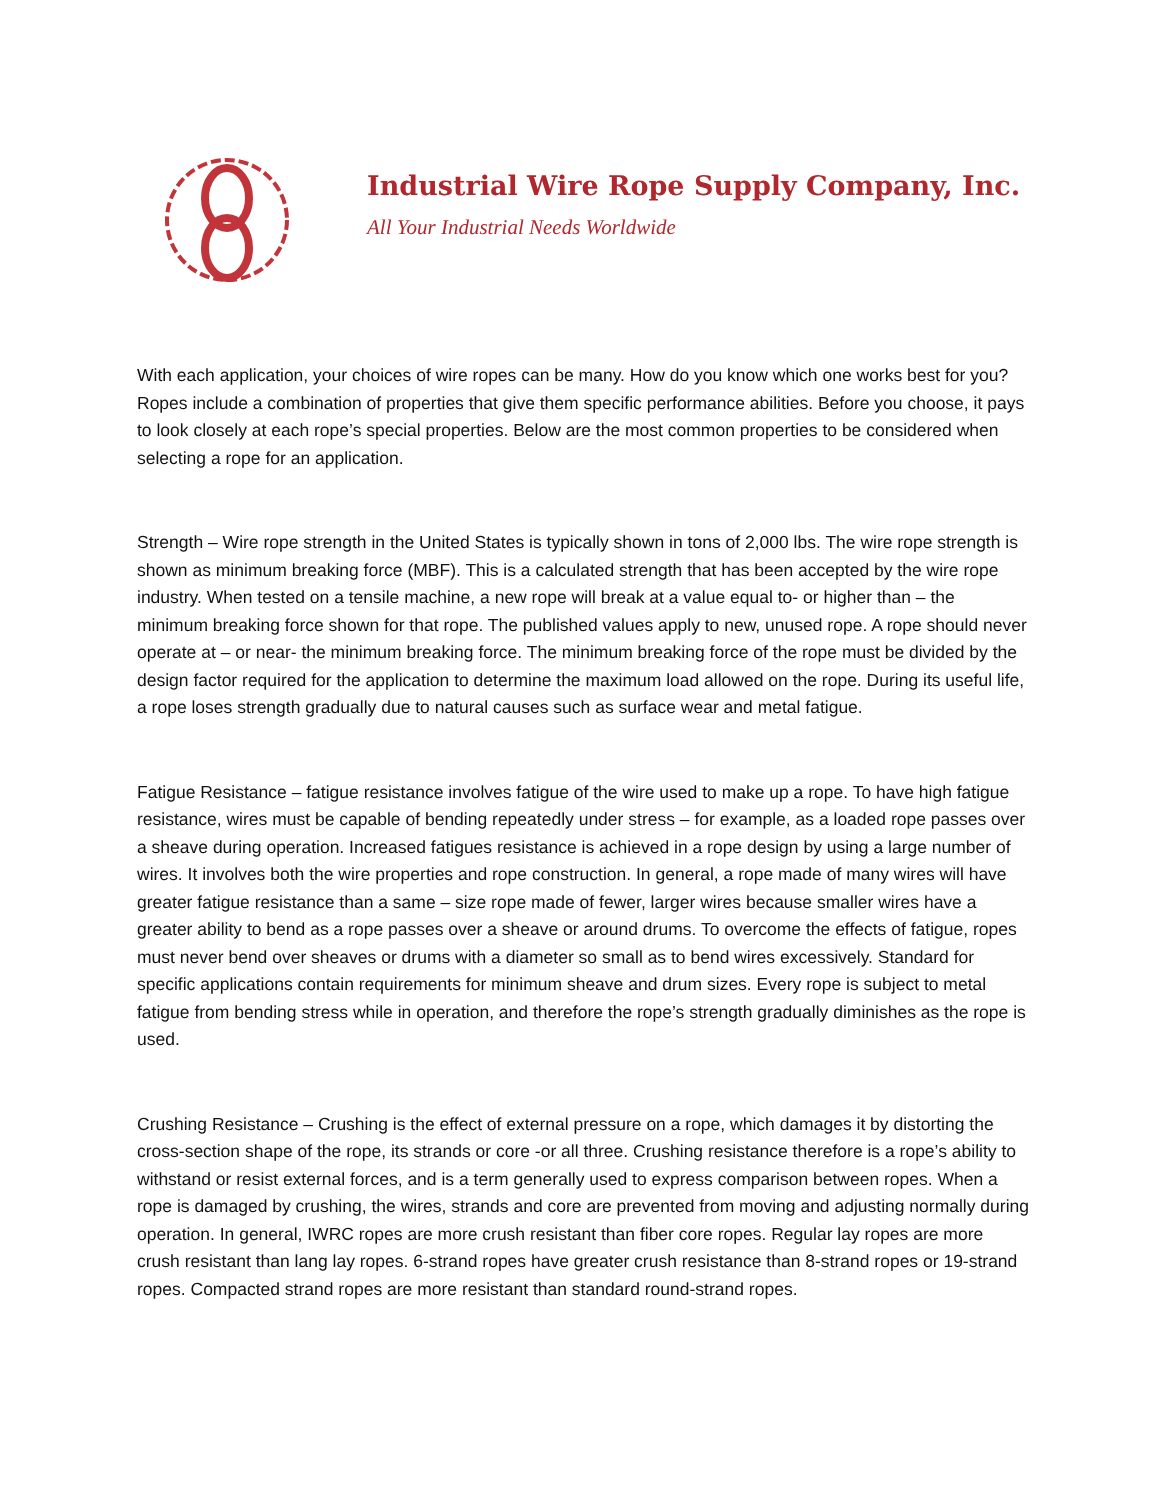Industrial Wire Rope Supply Company, Inc.
All Your Industrial Needs Worldwide
With each application, your choices of wire ropes can be many. How do you know which one works best for you? Ropes include a combination of properties that give them specific performance abilities. Before you choose, it pays to look closely at each rope’s special properties. Below are the most common properties to be considered when selecting a rope for an application.
Strength – Wire rope strength in the United States is typically shown in tons of 2,000 lbs. The wire rope strength is shown as minimum breaking force (MBF). This is a calculated strength that has been accepted by the wire rope industry. When tested on a tensile machine, a new rope will break at a value equal to- or higher than – the minimum breaking force shown for that rope. The published values apply to new, unused rope. A rope should never operate at – or near- the minimum breaking force. The minimum breaking force of the rope must be divided by the design factor required for the application to determine the maximum load allowed on the rope. During its useful life, a rope loses strength gradually due to natural causes such as surface wear and metal fatigue.
Fatigue Resistance – fatigue resistance involves fatigue of the wire used to make up a rope. To have high fatigue resistance, wires must be capable of bending repeatedly under stress – for example, as a loaded rope passes over a sheave during operation. Increased fatigues resistance is achieved in a rope design by using a large number of wires. It involves both the wire properties and rope construction. In general, a rope made of many wires will have greater fatigue resistance than a same – size rope made of fewer, larger wires because smaller wires have a greater ability to bend as a rope passes over a sheave or around drums. To overcome the effects of fatigue, ropes must never bend over sheaves or drums with a diameter so small as to bend wires excessively. Standard for specific applications contain requirements for minimum sheave and drum sizes. Every rope is subject to metal fatigue from bending stress while in operation, and therefore the rope’s strength gradually diminishes as the rope is used.
Crushing Resistance – Crushing is the effect of external pressure on a rope, which damages it by distorting the cross-section shape of the rope, its strands or core -or all three. Crushing resistance therefore is a rope’s ability to withstand or resist external forces, and is a term generally used to express comparison between ropes. When a rope is damaged by crushing, the wires, strands and core are prevented from moving and adjusting normally during operation. In general, IWRC ropes are more crush resistant than fiber core ropes. Regular lay ropes are more crush resistant than lang lay ropes. 6-strand ropes have greater crush resistance than 8-strand ropes or 19-strand ropes. Compacted strand ropes are more resistant than standard round-strand ropes.